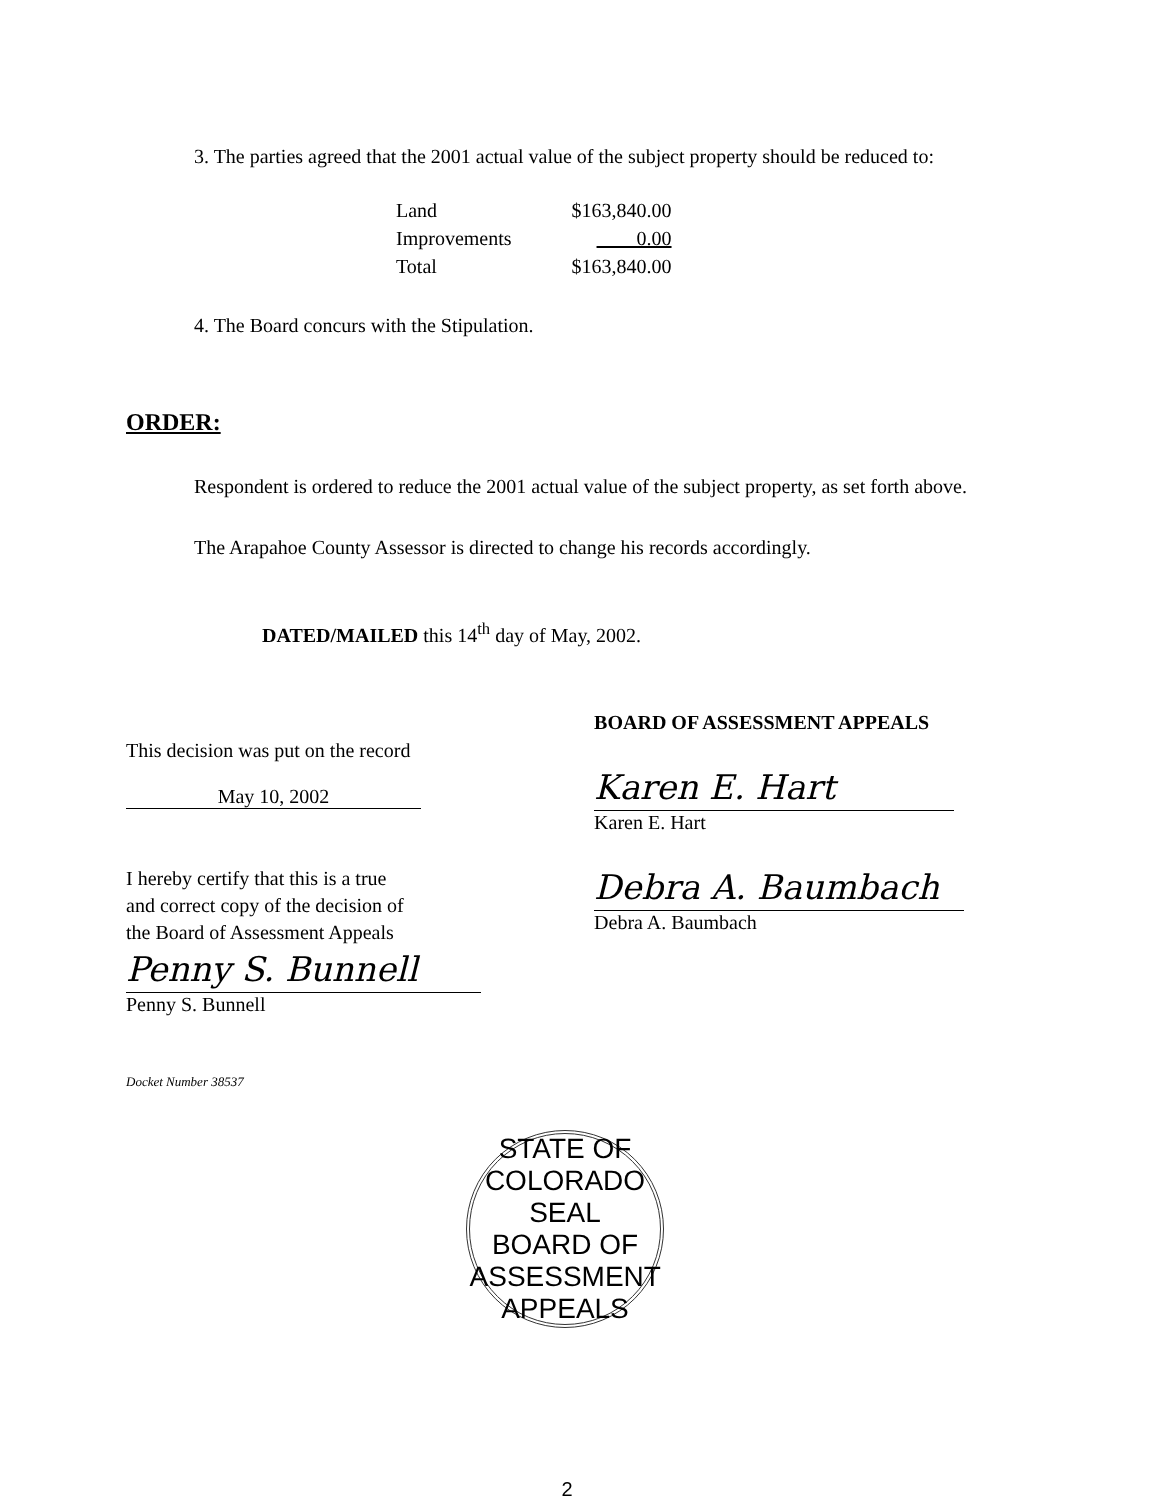3. The parties agreed that the 2001 actual value of the subject property should be reduced to:
| Land | $163,840.00 |
| Improvements | 0.00 |
| Total | $163,840.00 |
4. The Board concurs with the Stipulation.
ORDER:
Respondent is ordered to reduce the 2001 actual value of the subject property, as set forth above.
The Arapahoe County Assessor is directed to change his records accordingly.
DATED/MAILED this 14<sup>th</sup> day of May, 2002.
This decision was put on the record
May 10, 2002
I hereby certify that this is a true
and correct copy of the decision of
the Board of Assessment Appeals
Penny S. Bunnell
Penny S. Bunnell
Docket Number 38537
BOARD OF ASSESSMENT APPEALS
Karen E. Hart
Karen E. Hart
Debra A. Baumbach
Debra A. Baumbach
STATE OF COLORADO
SEAL
BOARD OF ASSESSMENT APPEALS
2